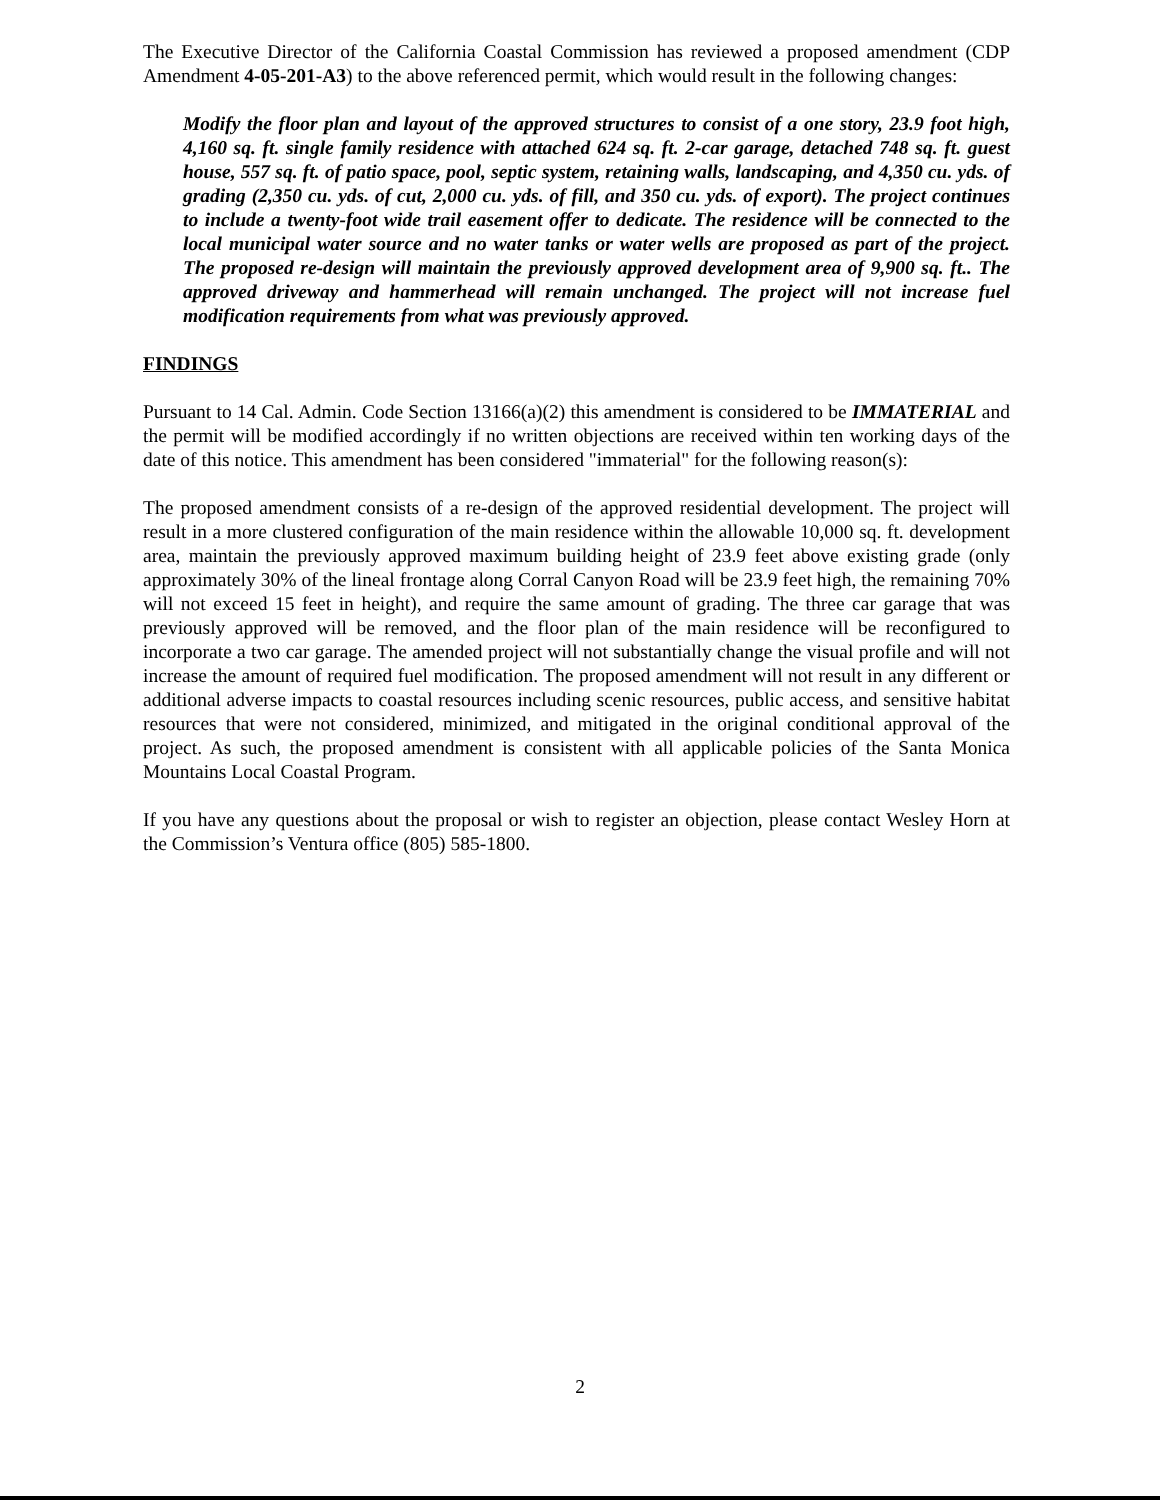The Executive Director of the California Coastal Commission has reviewed a proposed amendment (CDP Amendment 4-05-201-A3) to the above referenced permit, which would result in the following changes:
Modify the floor plan and layout of the approved structures to consist of a one story, 23.9 foot high, 4,160 sq. ft. single family residence with attached 624 sq. ft. 2-car garage, detached 748 sq. ft. guest house, 557 sq. ft. of patio space, pool, septic system, retaining walls, landscaping, and 4,350 cu. yds. of grading (2,350 cu. yds. of cut, 2,000 cu. yds. of fill, and 350 cu. yds. of export). The project continues to include a twenty-foot wide trail easement offer to dedicate. The residence will be connected to the local municipal water source and no water tanks or water wells are proposed as part of the project. The proposed re-design will maintain the previously approved development area of 9,900 sq. ft.. The approved driveway and hammerhead will remain unchanged. The project will not increase fuel modification requirements from what was previously approved.
FINDINGS
Pursuant to 14 Cal. Admin. Code Section 13166(a)(2) this amendment is considered to be IMMATERIAL and the permit will be modified accordingly if no written objections are received within ten working days of the date of this notice. This amendment has been considered "immaterial" for the following reason(s):
The proposed amendment consists of a re-design of the approved residential development. The project will result in a more clustered configuration of the main residence within the allowable 10,000 sq. ft. development area, maintain the previously approved maximum building height of 23.9 feet above existing grade (only approximately 30% of the lineal frontage along Corral Canyon Road will be 23.9 feet high, the remaining 70% will not exceed 15 feet in height), and require the same amount of grading. The three car garage that was previously approved will be removed, and the floor plan of the main residence will be reconfigured to incorporate a two car garage. The amended project will not substantially change the visual profile and will not increase the amount of required fuel modification. The proposed amendment will not result in any different or additional adverse impacts to coastal resources including scenic resources, public access, and sensitive habitat resources that were not considered, minimized, and mitigated in the original conditional approval of the project. As such, the proposed amendment is consistent with all applicable policies of the Santa Monica Mountains Local Coastal Program.
If you have any questions about the proposal or wish to register an objection, please contact Wesley Horn at the Commission’s Ventura office (805) 585-1800.
2